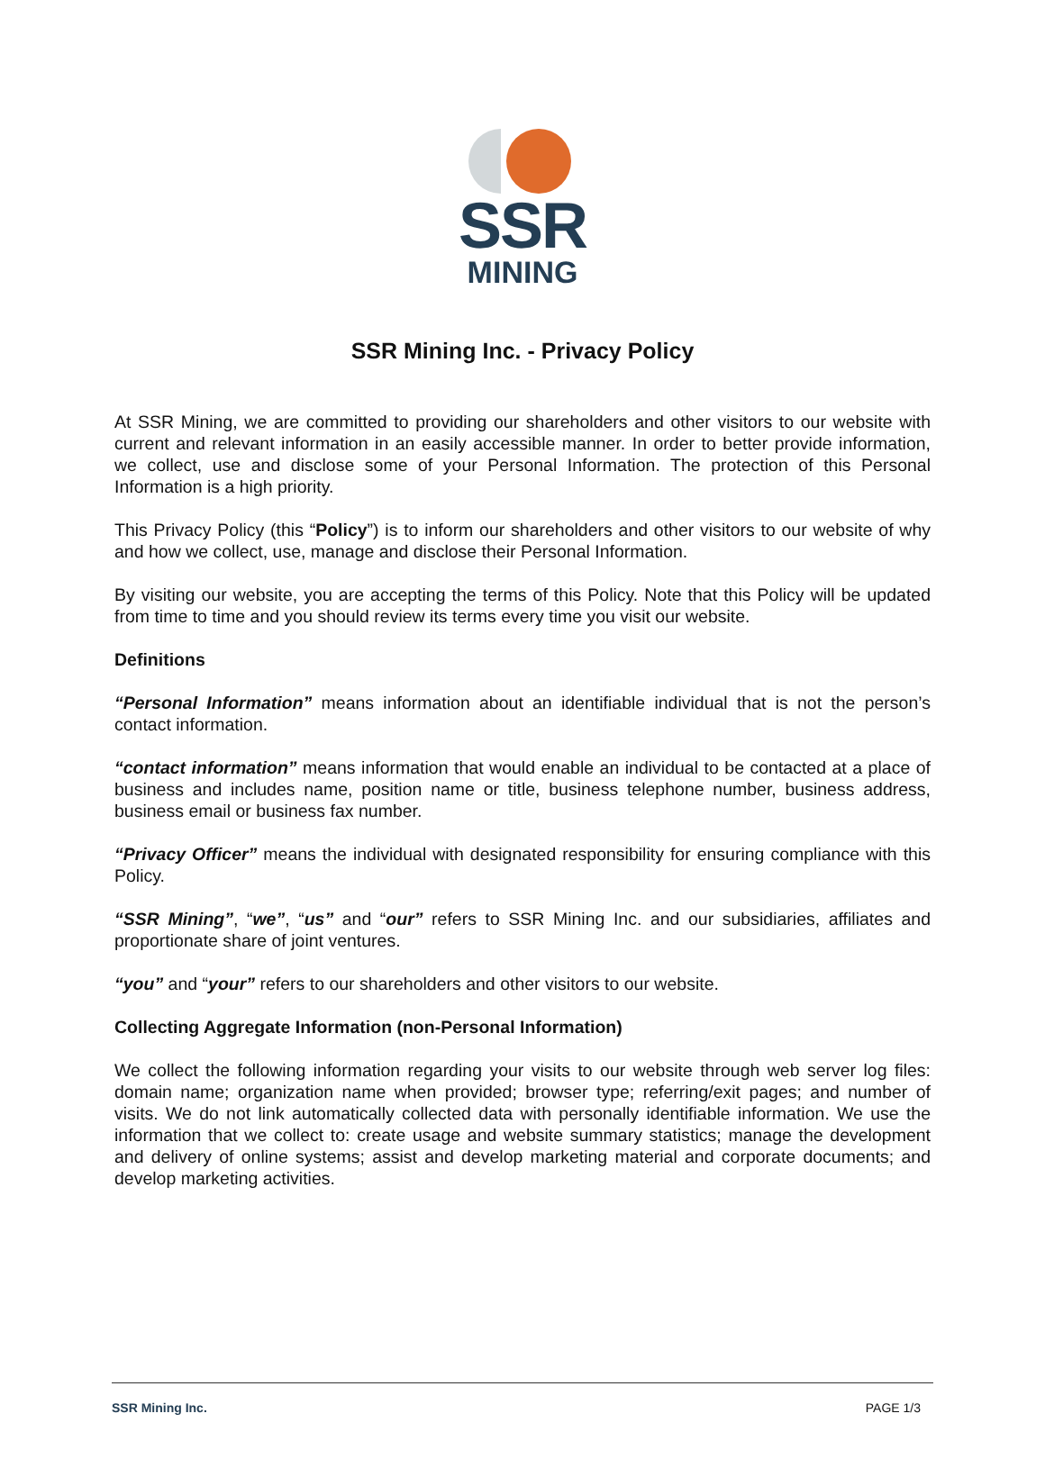SSR
MINING
SSR Mining Inc. - Privacy Policy
At SSR Mining, we are committed to providing our shareholders and other visitors to our website with current and relevant information in an easily accessible manner. In order to better provide information, we collect, use and disclose some of your Personal Information. The protection of this Personal Information is a high priority.
This Privacy Policy (this “Policy”) is to inform our shareholders and other visitors to our website of why and how we collect, use, manage and disclose their Personal Information.
By visiting our website, you are accepting the terms of this Policy. Note that this Policy will be updated from time to time and you should review its terms every time you visit our website.
Definitions
“Personal Information” means information about an identifiable individual that is not the person’s contact information.
“contact information” means information that would enable an individual to be contacted at a place of business and includes name, position name or title, business telephone number, business address, business email or business fax number.
“Privacy Officer” means the individual with designated responsibility for ensuring compliance with this Policy.
“SSR Mining”, “we”, “us” and “our” refers to SSR Mining Inc. and our subsidiaries, affiliates and proportionate share of joint ventures.
“you” and “your” refers to our shareholders and other visitors to our website.
Collecting Aggregate Information (non-Personal Information)
We collect the following information regarding your visits to our website through web server log files: domain name; organization name when provided; browser type; referring/exit pages; and number of visits. We do not link automatically collected data with personally identifiable information. We use the information that we collect to: create usage and website summary statistics; manage the development and delivery of online systems; assist and develop marketing material and corporate documents; and develop marketing activities.
SSR Mining Inc. PAGE 1/3